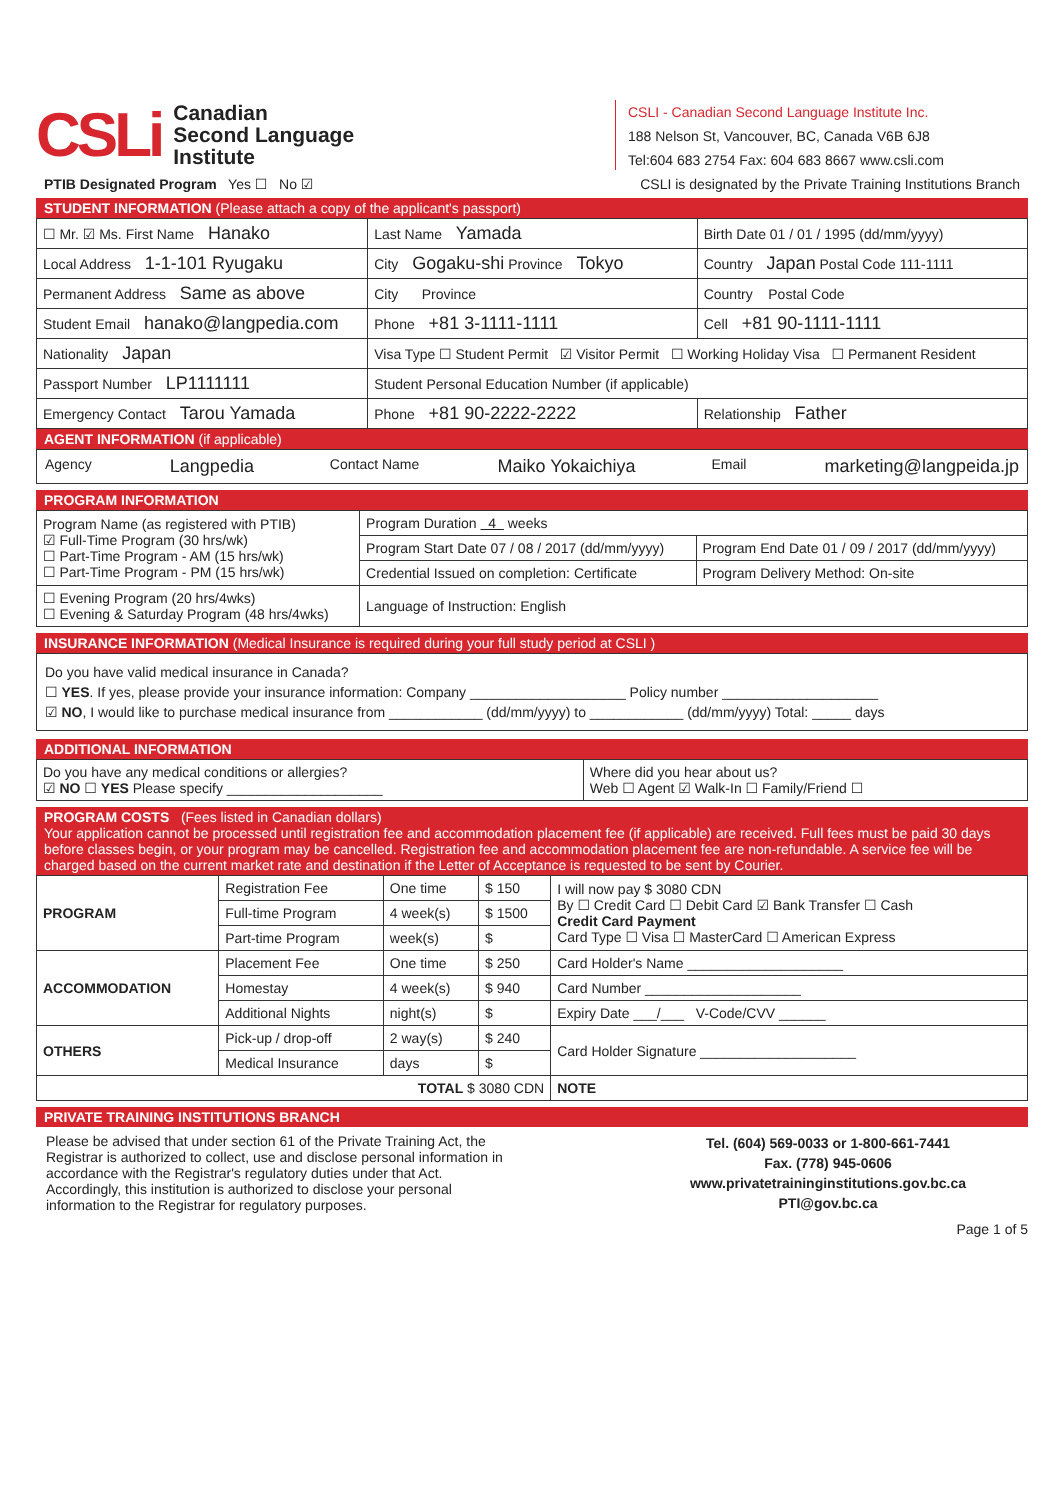CSLi
Canadian
Second Language
Institute
CSLI - Canadian Second Language Institute Inc.
188 Nelson St, Vancouver, BC, Canada V6B 6J8
Tel:604 683 2754 Fax: 604 683 8667 www.csli.com
PTIB Designated Program Yes ☐ No ☑ CSLI is designated by the Private Training Institutions Branch
STUDENT INFORMATION (Please attach a copy of the applicant's passport)
| ☐ Mr. ☑ Ms. First Name Hanako | | Last Name Yamada | Birth Date 01 / 01 / 1995 (dd/mm/yyyy) |
| Local Address 1-1-101 Ryugaku | | City Gogaku-shi Province Tokyo | Country Japan Postal Code 111-1111 |
| Permanent Address Same as above | | City Province | Country Postal Code |
| Student Email hanako@langpedia.com | | Phone +81 3-1111-1111 | Cell +81 90-1111-1111 |
| Nationality Japan | Visa Type ☐ Student Permit ☑ Visitor Permit ☐ Working Holiday Visa ☐ Permanent Resident | | |
| Passport Number LP1111111 | | Student Personal Education Number (if applicable) | |
| Emergency Contact Tarou Yamada | | Phone +81 90-2222-2222 | Relationship Father |
AGENT INFORMATION (if applicable)
Agency Langpedia Contact Name Maiko Yokaichiya Email marketing@langpeida.jp
PROGRAM INFORMATION
| Program Name (as registered with PTIB) ☑ Full-Time Program (30 hrs/wk) ☐ Part-Time Program - AM (15 hrs/wk) ☐ Part-Time Program - PM (15 hrs/wk) | Program Duration 4 weeks | |
| | Program Start Date 07 / 08 / 2017 (dd/mm/yyyy) | Program End Date 01 / 09 / 2017 (dd/mm/yyyy) |
| | Credential Issued on completion: Certificate | Program Delivery Method: On-site |
| ☐ Evening Program (20 hrs/4wks) ☐ Evening & Saturday Program (48 hrs/4wks) | Language of Instruction: English | |
INSURANCE INFORMATION (Medical Insurance is required during your full study period at CSLI )
Do you have valid medical insurance in Canada?
☐ YES. If yes, please provide your insurance information: Company ____________________ Policy number ____________________
☑ NO, I would like to purchase medical insurance from ____________ (dd/mm/yyyy) to ____________ (dd/mm/yyyy) Total: _____ days
ADDITIONAL INFORMATION
| Do you have any medical conditions or allergies? ☑ NO ☐ YES Please specify ____________________ | Where did you hear about us? Web ☐ Agent ☑ Walk-In ☐ Family/Friend ☐ |
PROGRAM COSTS (Fees listed in Canadian dollars)
Your application cannot be processed until registration fee and accommodation placement fee (if applicable) are received. Full fees must be paid 30 days before classes begin, or your program may be cancelled. Registration fee and accommodation placement fee are non-refundable. A service fee will be charged based on the current market rate and destination if the Letter of Acceptance is requested to be sent by Courier.
| PROGRAM | Registration Fee | One time | $ 150 | I will now pay $ 3080 CDN By ☐ Credit Card ☐ Debit Card ☑ Bank Transfer ☐ Cash Credit Card Payment Card Type ☐ Visa ☐ MasterCard ☐ American Express |
| | Full-time Program | 4 week(s) | $ 1500 | |
| | Part-time Program | week(s) | $ | |
| ACCOMMODATION | Placement Fee | One time | $ 250 | Card Holder's Name ____________________ |
| | Homestay | 4 week(s) | $ 940 | Card Number ____________________ |
| | Additional Nights | night(s) | $ | Expiry Date ___/___ V-Code/CVV ______ |
| OTHERS | Pick-up / drop-off | 2 way(s) | $ 240 | Card Holder Signature ____________________ |
| | Medical Insurance | days | $ | |
| TOTAL $ 3080 CDN | | | | NOTE |
PRIVATE TRAINING INSTITUTIONS BRANCH
Please be advised that under section 61 of the Private Training Act, the Registrar is authorized to collect, use and disclose personal information in accordance with the Registrar's regulatory duties under that Act. Accordingly, this institution is authorized to disclose your personal information to the Registrar for regulatory purposes.
Tel. (604) 569-0033 or 1-800-661-7441
Fax. (778) 945-0606
www.privatetraininginstitutions.gov.bc.ca
PTI@gov.bc.ca
Page 1 of 5